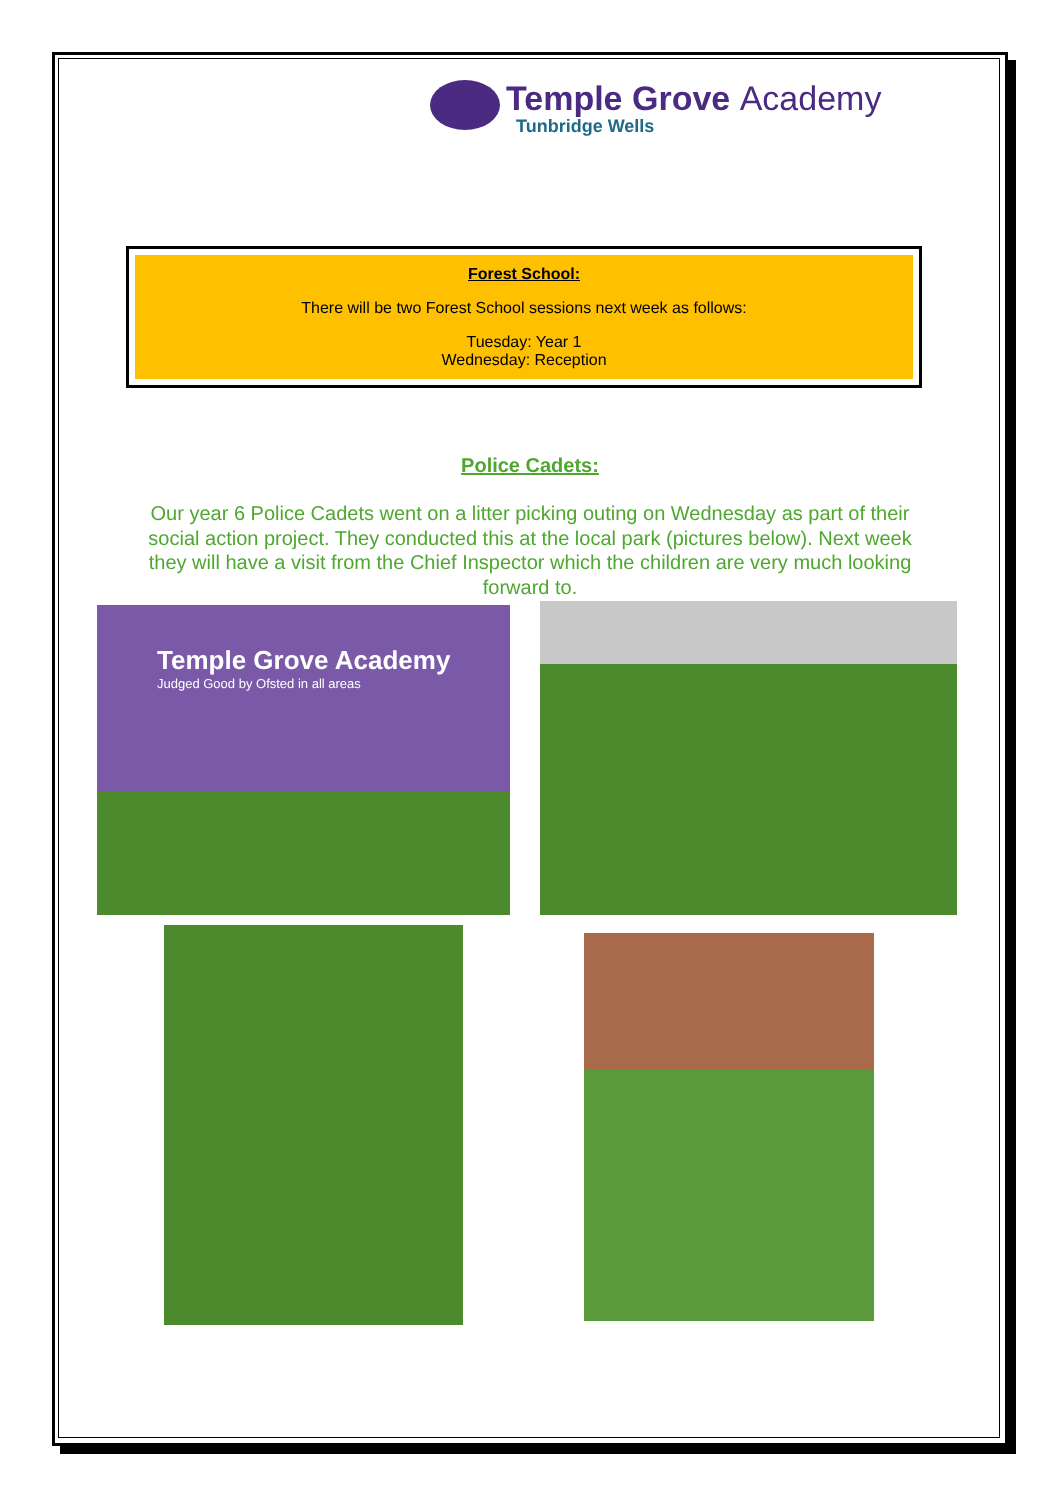Temple Grove Academy
Tunbridge Wells
Forest School:
There will be two Forest School sessions next week as follows:
Tuesday: Year 1
Wednesday: Reception
Police Cadets:
Our year 6 Police Cadets went on a litter picking outing on Wednesday as part of their social action project. They conducted this at the local park (pictures below). Next week they will have a visit from the Chief Inspector which the children are very much looking forward to.
Temple Grove Academy
Judged Good by Ofsted in all areas